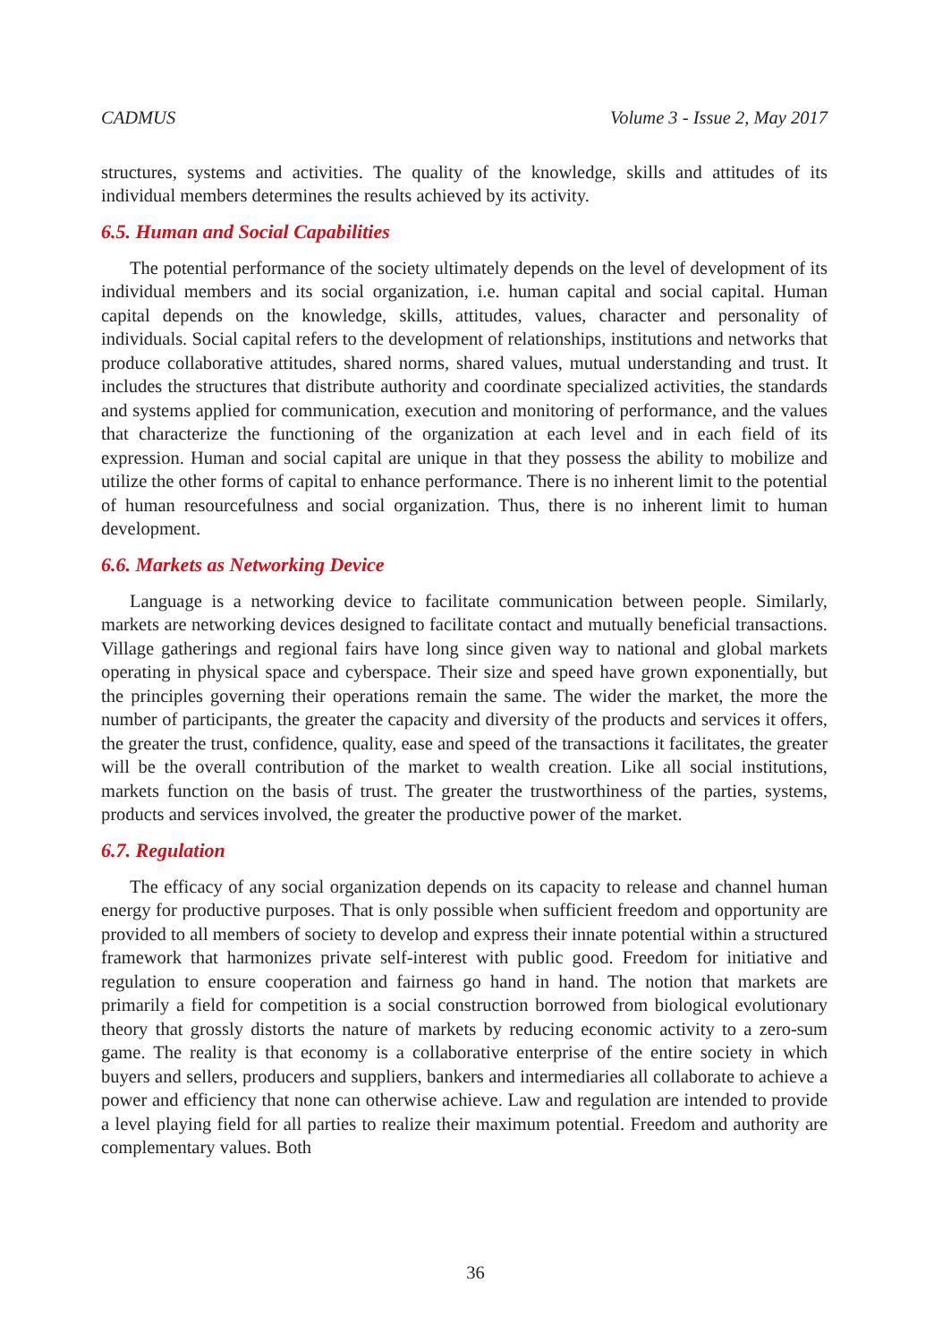CADMUS Volume 3 - Issue 2, May 2017
structures, systems and activities. The quality of the knowledge, skills and attitudes of its individual members determines the results achieved by its activity.
6.5. Human and Social Capabilities
The potential performance of the society ultimately depends on the level of development of its individual members and its social organization, i.e. human capital and social capital. Human capital depends on the knowledge, skills, attitudes, values, character and personality of individuals. Social capital refers to the development of relationships, institutions and networks that produce collaborative attitudes, shared norms, shared values, mutual understanding and trust. It includes the structures that distribute authority and coordinate specialized activities, the standards and systems applied for communication, execution and monitoring of performance, and the values that characterize the functioning of the organization at each level and in each field of its expression. Human and social capital are unique in that they possess the ability to mobilize and utilize the other forms of capital to enhance performance. There is no inherent limit to the potential of human resourcefulness and social organization. Thus, there is no inherent limit to human development.
6.6. Markets as Networking Device
Language is a networking device to facilitate communication between people. Similarly, markets are networking devices designed to facilitate contact and mutually beneficial transactions. Village gatherings and regional fairs have long since given way to national and global markets operating in physical space and cyberspace. Their size and speed have grown exponentially, but the principles governing their operations remain the same. The wider the market, the more the number of participants, the greater the capacity and diversity of the products and services it offers, the greater the trust, confidence, quality, ease and speed of the transactions it facilitates, the greater will be the overall contribution of the market to wealth creation. Like all social institutions, markets function on the basis of trust. The greater the trustworthiness of the parties, systems, products and services involved, the greater the productive power of the market.
6.7. Regulation
The efficacy of any social organization depends on its capacity to release and channel human energy for productive purposes. That is only possible when sufficient freedom and opportunity are provided to all members of society to develop and express their innate potential within a structured framework that harmonizes private self-interest with public good. Freedom for initiative and regulation to ensure cooperation and fairness go hand in hand. The notion that markets are primarily a field for competition is a social construction borrowed from biological evolutionary theory that grossly distorts the nature of markets by reducing economic activity to a zero-sum game. The reality is that economy is a collaborative enterprise of the entire society in which buyers and sellers, producers and suppliers, bankers and intermediaries all collaborate to achieve a power and efficiency that none can otherwise achieve. Law and regulation are intended to provide a level playing field for all parties to realize their maximum potential. Freedom and authority are complementary values. Both
36